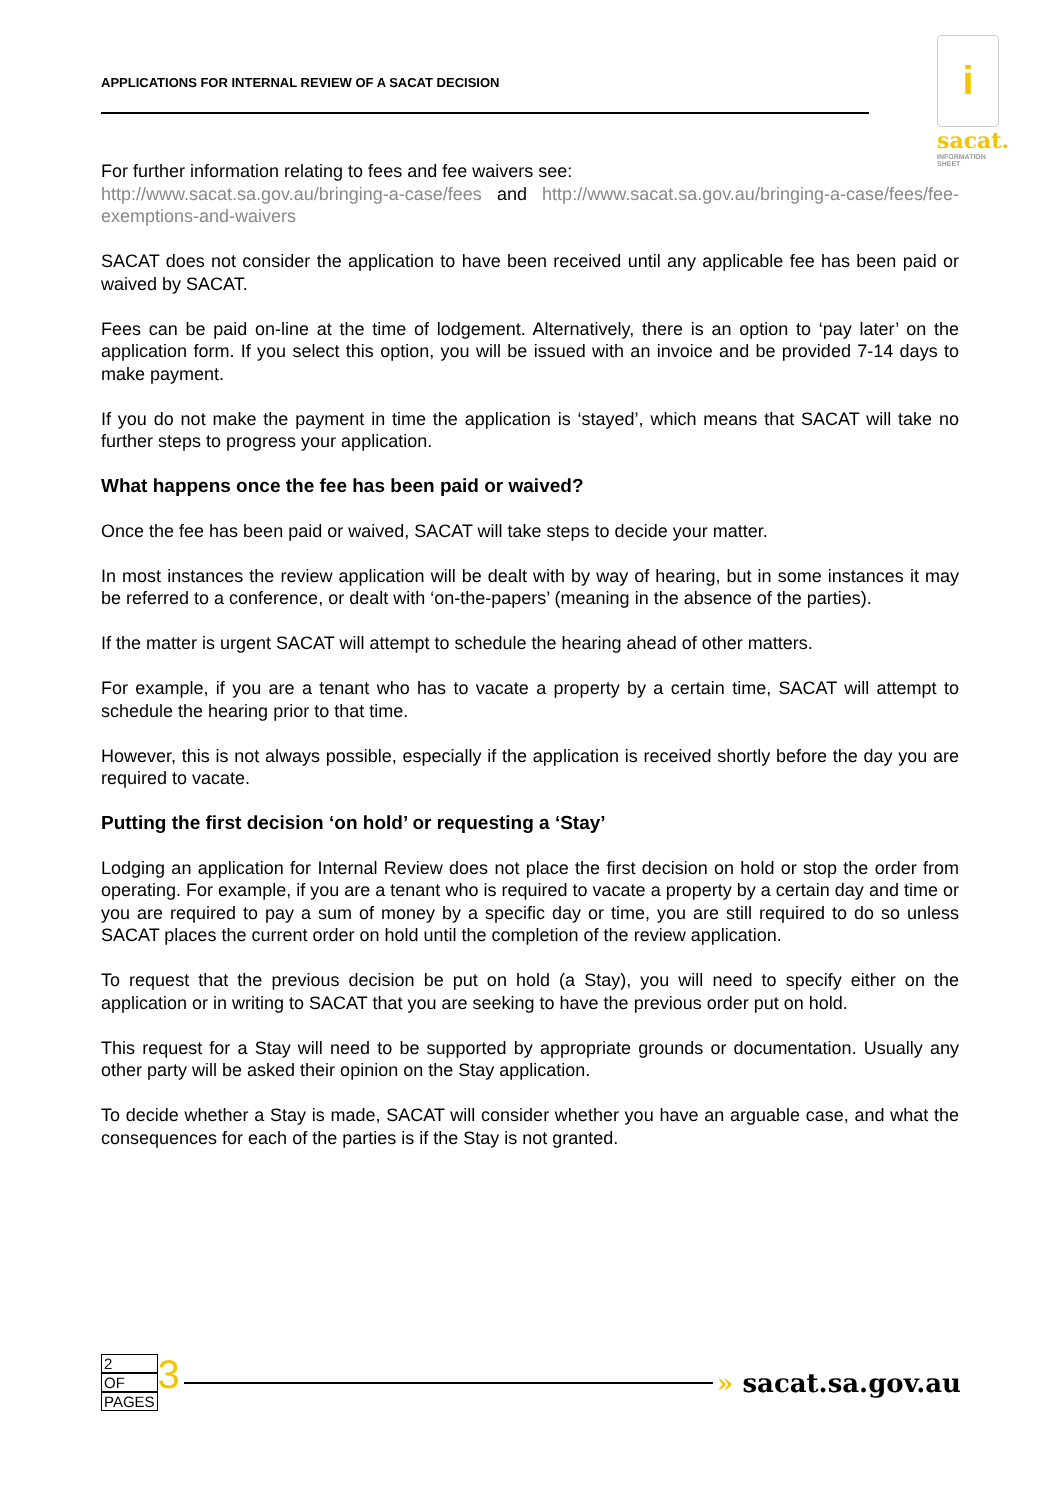APPLICATIONS FOR INTERNAL REVIEW OF A SACAT DECISION
i
sacat.
INFORMATION SHEET
For further information relating to fees and fee waivers see:
http://www.sacat.sa.gov.au/bringing-a-case/fees and http://www.sacat.sa.gov.au/bringing-a-case/fees/fee-exemptions-and-waivers
SACAT does not consider the application to have been received until any applicable fee has been paid or waived by SACAT.
Fees can be paid on-line at the time of lodgement. Alternatively, there is an option to ‘pay later’ on the application form. If you select this option, you will be issued with an invoice and be provided 7-14 days to make payment.
If you do not make the payment in time the application is ‘stayed’, which means that SACAT will take no further steps to progress your application.
What happens once the fee has been paid or waived?
Once the fee has been paid or waived, SACAT will take steps to decide your matter.
In most instances the review application will be dealt with by way of hearing, but in some instances it may be referred to a conference, or dealt with ‘on-the-papers’ (meaning in the absence of the parties).
If the matter is urgent SACAT will attempt to schedule the hearing ahead of other matters.
For example, if you are a tenant who has to vacate a property by a certain time, SACAT will attempt to schedule the hearing prior to that time.
However, this is not always possible, especially if the application is received shortly before the day you are required to vacate.
Putting the first decision ‘on hold’ or requesting a ‘Stay’
Lodging an application for Internal Review does not place the first decision on hold or stop the order from operating. For example, if you are a tenant who is required to vacate a property by a certain day and time or you are required to pay a sum of money by a specific day or time, you are still required to do so unless SACAT places the current order on hold until the completion of the review application.
To request that the previous decision be put on hold (a Stay), you will need to specify either on the application or in writing to SACAT that you are seeking to have the previous order put on hold.
This request for a Stay will need to be supported by appropriate grounds or documentation. Usually any other party will be asked their opinion on the Stay application.
To decide whether a Stay is made, SACAT will consider whether you have an arguable case, and what the consequences for each of the parties is if the Stay is not granted.
2
OF
PAGES
3
» sacat.sa.gov.au